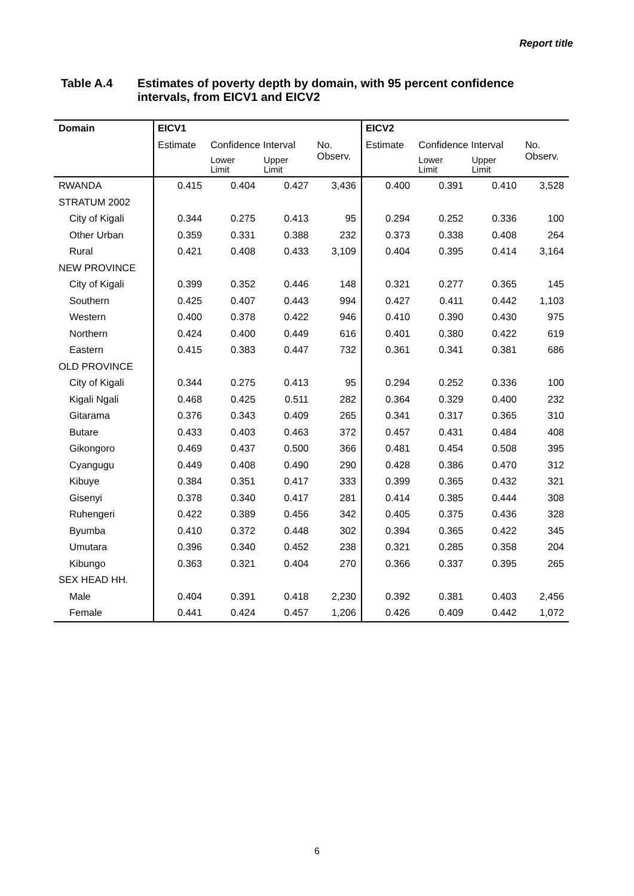Report title
Table A.4 Estimates of poverty depth by domain, with 95 percent confidence
intervals, from EICV1 and EICV2
| Domain | EICV1 | | | | EICV2 | | | |
| --- | --- | --- | --- | --- | --- | --- | --- | --- |
| | Estimate | Confidence Interval | | No. Observ. | Estimate | Confidence Interval | | No. Observ. |
| | | Lower Limit | Upper Limit | | | Lower Limit | Upper Limit | |
| RWANDA | 0.415 | 0.404 | 0.427 | 3,436 | 0.400 | 0.391 | 0.410 | 3,528 |
| STRATUM 2002 | | | | | | | | |
| City of Kigali | 0.344 | 0.275 | 0.413 | 95 | 0.294 | 0.252 | 0.336 | 100 |
| Other Urban | 0.359 | 0.331 | 0.388 | 232 | 0.373 | 0.338 | 0.408 | 264 |
| Rural | 0.421 | 0.408 | 0.433 | 3,109 | 0.404 | 0.395 | 0.414 | 3,164 |
| NEW PROVINCE | | | | | | | | |
| City of Kigali | 0.399 | 0.352 | 0.446 | 148 | 0.321 | 0.277 | 0.365 | 145 |
| Southern | 0.425 | 0.407 | 0.443 | 994 | 0.427 | 0.411 | 0.442 | 1,103 |
| Western | 0.400 | 0.378 | 0.422 | 946 | 0.410 | 0.390 | 0.430 | 975 |
| Northern | 0.424 | 0.400 | 0.449 | 616 | 0.401 | 0.380 | 0.422 | 619 |
| Eastern | 0.415 | 0.383 | 0.447 | 732 | 0.361 | 0.341 | 0.381 | 686 |
| OLD PROVINCE | | | | | | | | |
| City of Kigali | 0.344 | 0.275 | 0.413 | 95 | 0.294 | 0.252 | 0.336 | 100 |
| Kigali Ngali | 0.468 | 0.425 | 0.511 | 282 | 0.364 | 0.329 | 0.400 | 232 |
| Gitarama | 0.376 | 0.343 | 0.409 | 265 | 0.341 | 0.317 | 0.365 | 310 |
| Butare | 0.433 | 0.403 | 0.463 | 372 | 0.457 | 0.431 | 0.484 | 408 |
| Gikongoro | 0.469 | 0.437 | 0.500 | 366 | 0.481 | 0.454 | 0.508 | 395 |
| Cyangugu | 0.449 | 0.408 | 0.490 | 290 | 0.428 | 0.386 | 0.470 | 312 |
| Kibuye | 0.384 | 0.351 | 0.417 | 333 | 0.399 | 0.365 | 0.432 | 321 |
| Gisenyi | 0.378 | 0.340 | 0.417 | 281 | 0.414 | 0.385 | 0.444 | 308 |
| Ruhengeri | 0.422 | 0.389 | 0.456 | 342 | 0.405 | 0.375 | 0.436 | 328 |
| Byumba | 0.410 | 0.372 | 0.448 | 302 | 0.394 | 0.365 | 0.422 | 345 |
| Umutara | 0.396 | 0.340 | 0.452 | 238 | 0.321 | 0.285 | 0.358 | 204 |
| Kibungo | 0.363 | 0.321 | 0.404 | 270 | 0.366 | 0.337 | 0.395 | 265 |
| SEX HEAD HH. | | | | | | | | |
| Male | 0.404 | 0.391 | 0.418 | 2,230 | 0.392 | 0.381 | 0.403 | 2,456 |
| Female | 0.441 | 0.424 | 0.457 | 1,206 | 0.426 | 0.409 | 0.442 | 1,072 |
6